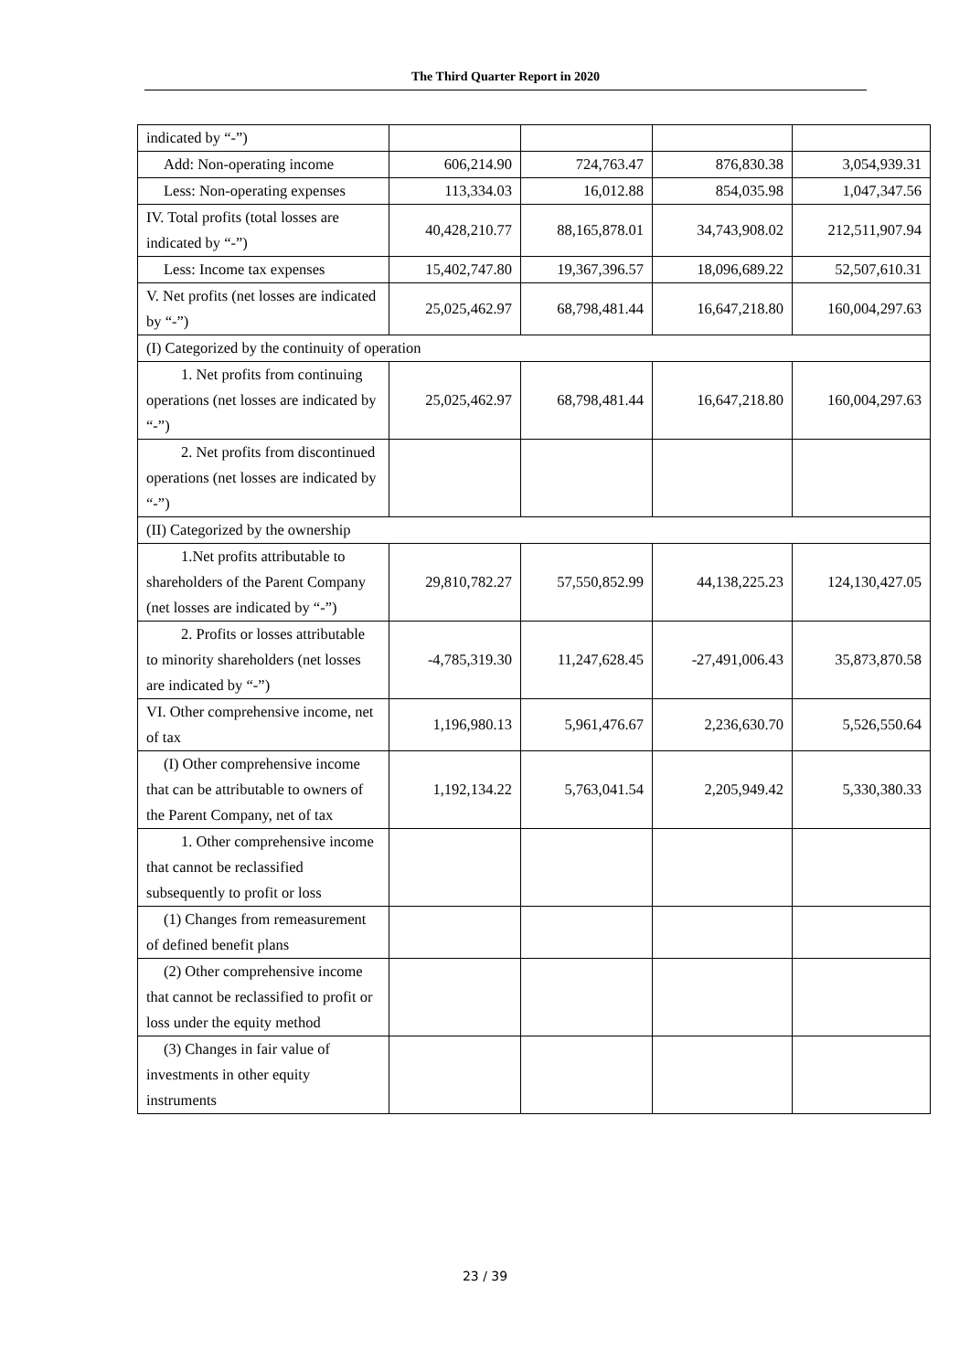The Third Quarter Report in 2020
| indicated by “-”) | | | | |
| Add: Non-operating income | 606,214.90 | 724,763.47 | 876,830.38 | 3,054,939.31 |
| Less: Non-operating expenses | 113,334.03 | 16,012.88 | 854,035.98 | 1,047,347.56 |
| IV. Total profits (total losses are indicated by “-”) | 40,428,210.77 | 88,165,878.01 | 34,743,908.02 | 212,511,907.94 |
| Less: Income tax expenses | 15,402,747.80 | 19,367,396.57 | 18,096,689.22 | 52,507,610.31 |
| V. Net profits (net losses are indicated by “-”) | 25,025,462.97 | 68,798,481.44 | 16,647,218.80 | 160,004,297.63 |
| (I) Categorized by the continuity of operation | | | | |
| 1. Net profits from continuing operations (net losses are indicated by “-”) | 25,025,462.97 | 68,798,481.44 | 16,647,218.80 | 160,004,297.63 |
| 2. Net profits from discontinued operations (net losses are indicated by “-”) | | | | |
| (II) Categorized by the ownership | | | | |
| 1.Net profits attributable to shareholders of the Parent Company (net losses are indicated by “-”) | 29,810,782.27 | 57,550,852.99 | 44,138,225.23 | 124,130,427.05 |
| 2. Profits or losses attributable to minority shareholders (net losses are indicated by “-”) | -4,785,319.30 | 11,247,628.45 | -27,491,006.43 | 35,873,870.58 |
| VI. Other comprehensive income, net of tax | 1,196,980.13 | 5,961,476.67 | 2,236,630.70 | 5,526,550.64 |
| (I) Other comprehensive income that can be attributable to owners of the Parent Company, net of tax | 1,192,134.22 | 5,763,041.54 | 2,205,949.42 | 5,330,380.33 |
| 1. Other comprehensive income that cannot be reclassified subsequently to profit or loss | | | | |
| (1) Changes from remeasurement of defined benefit plans | | | | |
| (2) Other comprehensive income that cannot be reclassified to profit or loss under the equity method | | | | |
| (3) Changes in fair value of investments in other equity instruments | | | | |
23 / 39